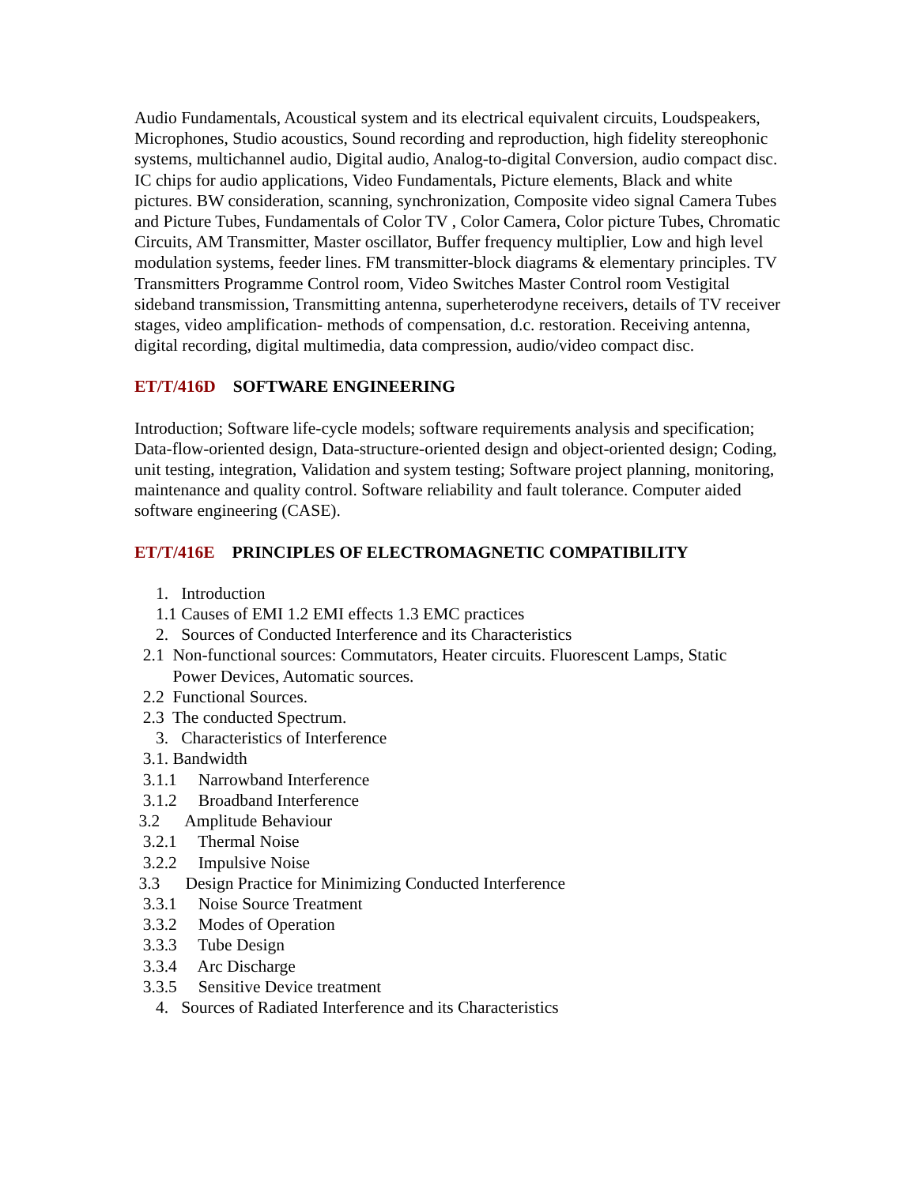Audio Fundamentals, Acoustical system and its electrical equivalent circuits, Loudspeakers, Microphones, Studio acoustics, Sound recording and reproduction, high fidelity stereophonic systems, multichannel audio, Digital audio, Analog-to-digital Conversion, audio compact disc. IC chips for audio applications, Video Fundamentals, Picture elements, Black and white pictures. BW consideration, scanning, synchronization, Composite video signal Camera Tubes and Picture Tubes, Fundamentals of Color TV , Color Camera, Color picture Tubes, Chromatic Circuits, AM Transmitter, Master oscillator, Buffer frequency multiplier, Low and high level modulation systems, feeder lines. FM transmitter-block diagrams & elementary principles. TV Transmitters Programme Control room, Video Switches Master Control room Vestigital sideband transmission, Transmitting antenna, superheterodyne receivers, details of TV receiver stages, video amplification- methods of compensation, d.c. restoration. Receiving antenna, digital recording, digital multimedia, data compression, audio/video compact disc.
ET/T/416D SOFTWARE ENGINEERING
Introduction; Software life-cycle models; software requirements analysis and specification; Data-flow-oriented design, Data-structure-oriented design and object-oriented design; Coding, unit testing, integration, Validation and system testing; Software project planning, monitoring, maintenance and quality control. Software reliability and fault tolerance. Computer aided software engineering (CASE).
ET/T/416E PRINCIPLES OF ELECTROMAGNETIC COMPATIBILITY
1. Introduction 1.1 Causes of EMI 1.2 EMI effects 1.3 EMC practices 2. Sources of Conducted Interference and its Characteristics 2.1 Non-functional sources: Commutators, Heater circuits. Fluorescent Lamps, Static Power Devices, Automatic sources. 2.2 Functional Sources. 2.3 The conducted Spectrum. 3. Characteristics of Interference 3.1. Bandwidth 3.1.1 Narrowband Interference 3.1.2 Broadband Interference 3.2 Amplitude Behaviour 3.2.1 Thermal Noise 3.2.2 Impulsive Noise 3.3 Design Practice for Minimizing Conducted Interference 3.3.1 Noise Source Treatment 3.3.2 Modes of Operation 3.3.3 Tube Design 3.3.4 Arc Discharge 3.3.5 Sensitive Device treatment 4. Sources of Radiated Interference and its Characteristics